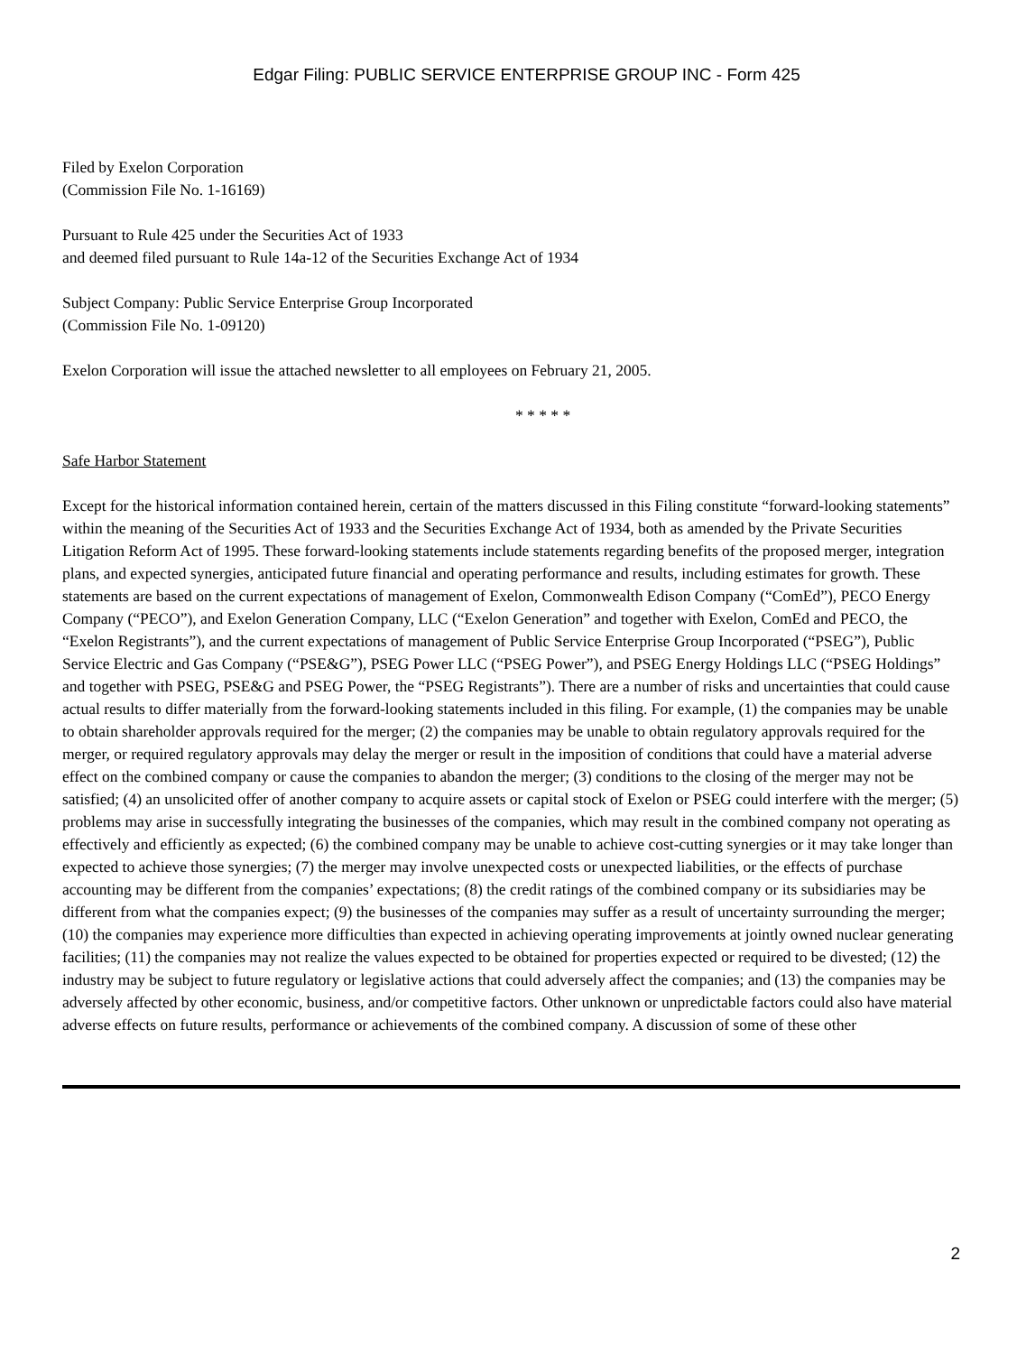Edgar Filing: PUBLIC SERVICE ENTERPRISE GROUP INC - Form 425
Filed by Exelon Corporation
(Commission File No. 1-16169)
Pursuant to Rule 425 under the Securities Act of 1933
and deemed filed pursuant to Rule 14a-12 of the Securities Exchange Act of 1934
Subject Company: Public Service Enterprise Group Incorporated
(Commission File No. 1-09120)
Exelon Corporation will issue the attached newsletter to all employees on February 21, 2005.
* * * * *
Safe Harbor Statement
Except for the historical information contained herein, certain of the matters discussed in this Filing constitute “forward-looking statements” within the meaning of the Securities Act of 1933 and the Securities Exchange Act of 1934, both as amended by the Private Securities Litigation Reform Act of 1995. These forward-looking statements include statements regarding benefits of the proposed merger, integration plans, and expected synergies, anticipated future financial and operating performance and results, including estimates for growth. These statements are based on the current expectations of management of Exelon, Commonwealth Edison Company (“ComEd”), PECO Energy Company (“PECO”), and Exelon Generation Company, LLC (“Exelon Generation” and together with Exelon, ComEd and PECO, the “Exelon Registrants”), and the current expectations of management of Public Service Enterprise Group Incorporated (“PSEG”), Public Service Electric and Gas Company (“PSE&G”), PSEG Power LLC (“PSEG Power”), and PSEG Energy Holdings LLC (“PSEG Holdings” and together with PSEG, PSE&G and PSEG Power, the “PSEG Registrants”). There are a number of risks and uncertainties that could cause actual results to differ materially from the forward-looking statements included in this filing. For example, (1) the companies may be unable to obtain shareholder approvals required for the merger; (2) the companies may be unable to obtain regulatory approvals required for the merger, or required regulatory approvals may delay the merger or result in the imposition of conditions that could have a material adverse effect on the combined company or cause the companies to abandon the merger; (3) conditions to the closing of the merger may not be satisfied; (4) an unsolicited offer of another company to acquire assets or capital stock of Exelon or PSEG could interfere with the merger; (5) problems may arise in successfully integrating the businesses of the companies, which may result in the combined company not operating as effectively and efficiently as expected; (6) the combined company may be unable to achieve cost-cutting synergies or it may take longer than expected to achieve those synergies; (7) the merger may involve unexpected costs or unexpected liabilities, or the effects of purchase accounting may be different from the companies’ expectations; (8) the credit ratings of the combined company or its subsidiaries may be different from what the companies expect; (9) the businesses of the companies may suffer as a result of uncertainty surrounding the merger; (10) the companies may experience more difficulties than expected in achieving operating improvements at jointly owned nuclear generating facilities; (11) the companies may not realize the values expected to be obtained for properties expected or required to be divested; (12) the industry may be subject to future regulatory or legislative actions that could adversely affect the companies; and (13) the companies may be adversely affected by other economic, business, and/or competitive factors. Other unknown or unpredictable factors could also have material adverse effects on future results, performance or achievements of the combined company. A discussion of some of these other
2